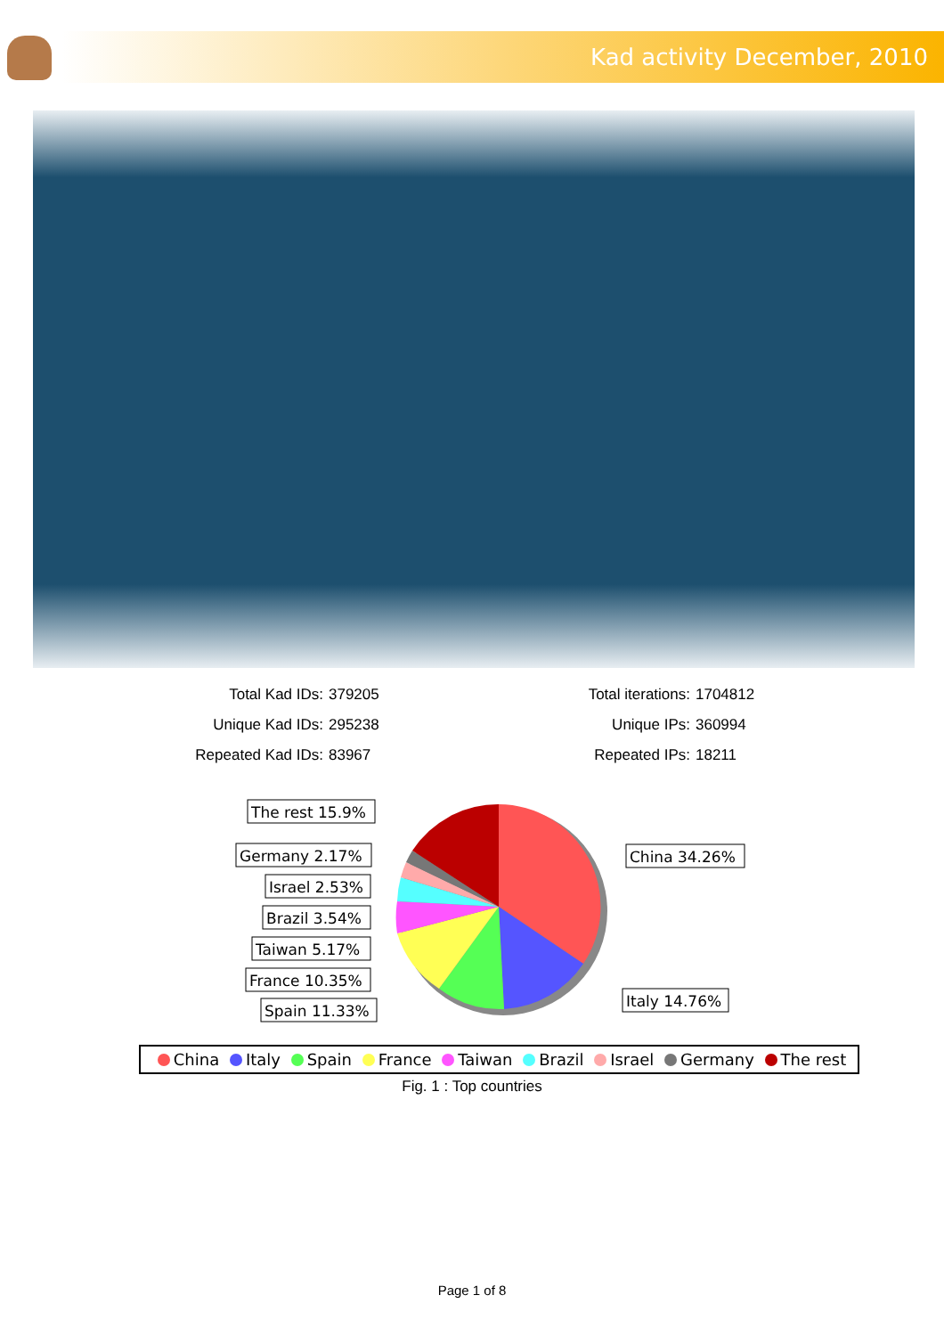Kad activity December, 2010
| Total Kad IDs: | 379205 | Total iterations: | 1704812 |
| Unique Kad IDs: | 295238 | Unique IPs: | 360994 |
| Repeated Kad IDs: | 83967 | Repeated IPs: | 18211 |
The rest 15.9%
Germany 2.17%
Israel 2.53%
Brazil 3.54%
Taiwan 5.17%
France 10.35%
Spain 11.33%
China 34.26%
Italy 14.76%
China Italy Spain France Taiwan Brazil Israel Germany The rest
Fig. 1 : Top countries
Page 1 of 8